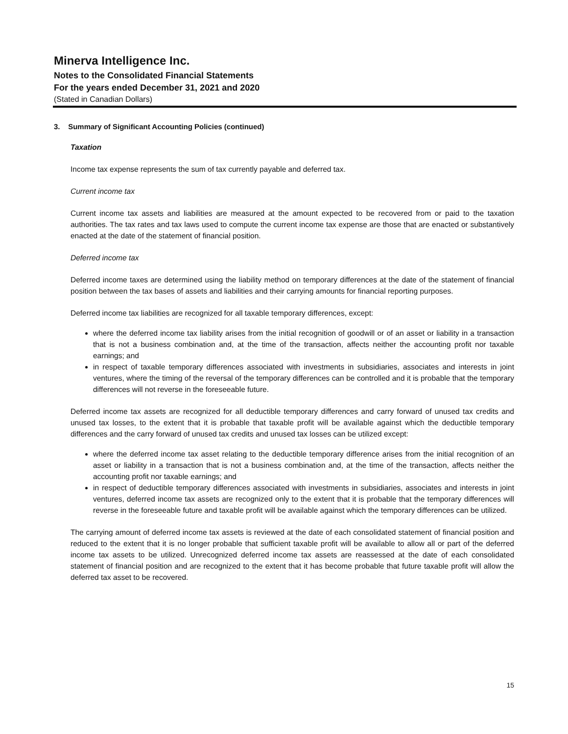Minerva Intelligence Inc.
Notes to the Consolidated Financial Statements
For the years ended December 31, 2021 and 2020
(Stated in Canadian Dollars)
3. Summary of Significant Accounting Policies (continued)
Taxation
Income tax expense represents the sum of tax currently payable and deferred tax.
Current income tax
Current income tax assets and liabilities are measured at the amount expected to be recovered from or paid to the taxation authorities. The tax rates and tax laws used to compute the current income tax expense are those that are enacted or substantively enacted at the date of the statement of financial position.
Deferred income tax
Deferred income taxes are determined using the liability method on temporary differences at the date of the statement of financial position between the tax bases of assets and liabilities and their carrying amounts for financial reporting purposes.
Deferred income tax liabilities are recognized for all taxable temporary differences, except:
where the deferred income tax liability arises from the initial recognition of goodwill or of an asset or liability in a transaction that is not a business combination and, at the time of the transaction, affects neither the accounting profit nor taxable earnings; and
in respect of taxable temporary differences associated with investments in subsidiaries, associates and interests in joint ventures, where the timing of the reversal of the temporary differences can be controlled and it is probable that the temporary differences will not reverse in the foreseeable future.
Deferred income tax assets are recognized for all deductible temporary differences and carry forward of unused tax credits and unused tax losses, to the extent that it is probable that taxable profit will be available against which the deductible temporary differences and the carry forward of unused tax credits and unused tax losses can be utilized except:
where the deferred income tax asset relating to the deductible temporary difference arises from the initial recognition of an asset or liability in a transaction that is not a business combination and, at the time of the transaction, affects neither the accounting profit nor taxable earnings; and
in respect of deductible temporary differences associated with investments in subsidiaries, associates and interests in joint ventures, deferred income tax assets are recognized only to the extent that it is probable that the temporary differences will reverse in the foreseeable future and taxable profit will be available against which the temporary differences can be utilized.
The carrying amount of deferred income tax assets is reviewed at the date of each consolidated statement of financial position and reduced to the extent that it is no longer probable that sufficient taxable profit will be available to allow all or part of the deferred income tax assets to be utilized. Unrecognized deferred income tax assets are reassessed at the date of each consolidated statement of financial position and are recognized to the extent that it has become probable that future taxable profit will allow the deferred tax asset to be recovered.
15